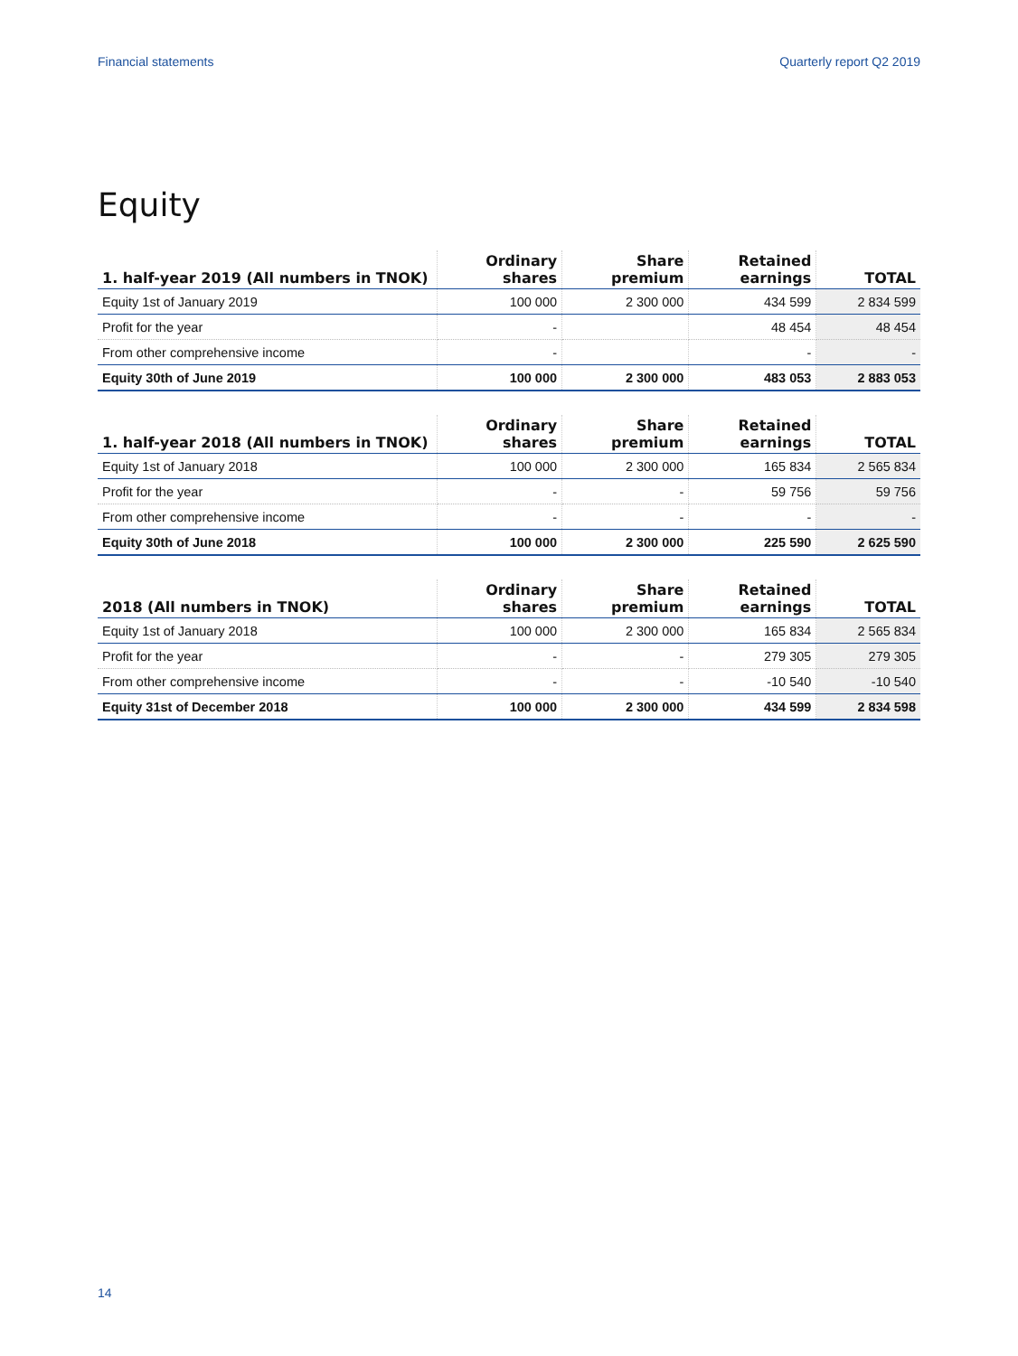Financial statements Quarterly report Q2 2019
Equity
| 1. half-year 2019 (All numbers in TNOK) | Ordinary shares | Share premium | Retained earnings | TOTAL |
| --- | --- | --- | --- | --- |
| Equity 1st of January 2019 | 100 000 | 2 300 000 | 434 599 | 2 834 599 |
| Profit for the year | - | | 48 454 | 48 454 |
| From other comprehensive income | - | | - | - |
| Equity 30th of June 2019 | 100 000 | 2 300 000 | 483 053 | 2 883 053 |
| 1. half-year 2018 (All numbers in TNOK) | Ordinary shares | Share premium | Retained earnings | TOTAL |
| --- | --- | --- | --- | --- |
| Equity 1st of January 2018 | 100 000 | 2 300 000 | 165 834 | 2 565 834 |
| Profit for the year | - | - | 59 756 | 59 756 |
| From other comprehensive income | - | - | - | - |
| Equity 30th of June 2018 | 100 000 | 2 300 000 | 225 590 | 2 625 590 |
| 2018 (All numbers in TNOK) | Ordinary shares | Share premium | Retained earnings | TOTAL |
| --- | --- | --- | --- | --- |
| Equity 1st of January 2018 | 100 000 | 2 300 000 | 165 834 | 2 565 834 |
| Profit for the year | - | - | 279 305 | 279 305 |
| From other comprehensive income | - | - | -10 540 | -10 540 |
| Equity 31st of December 2018 | 100 000 | 2 300 000 | 434 599 | 2 834 598 |
14